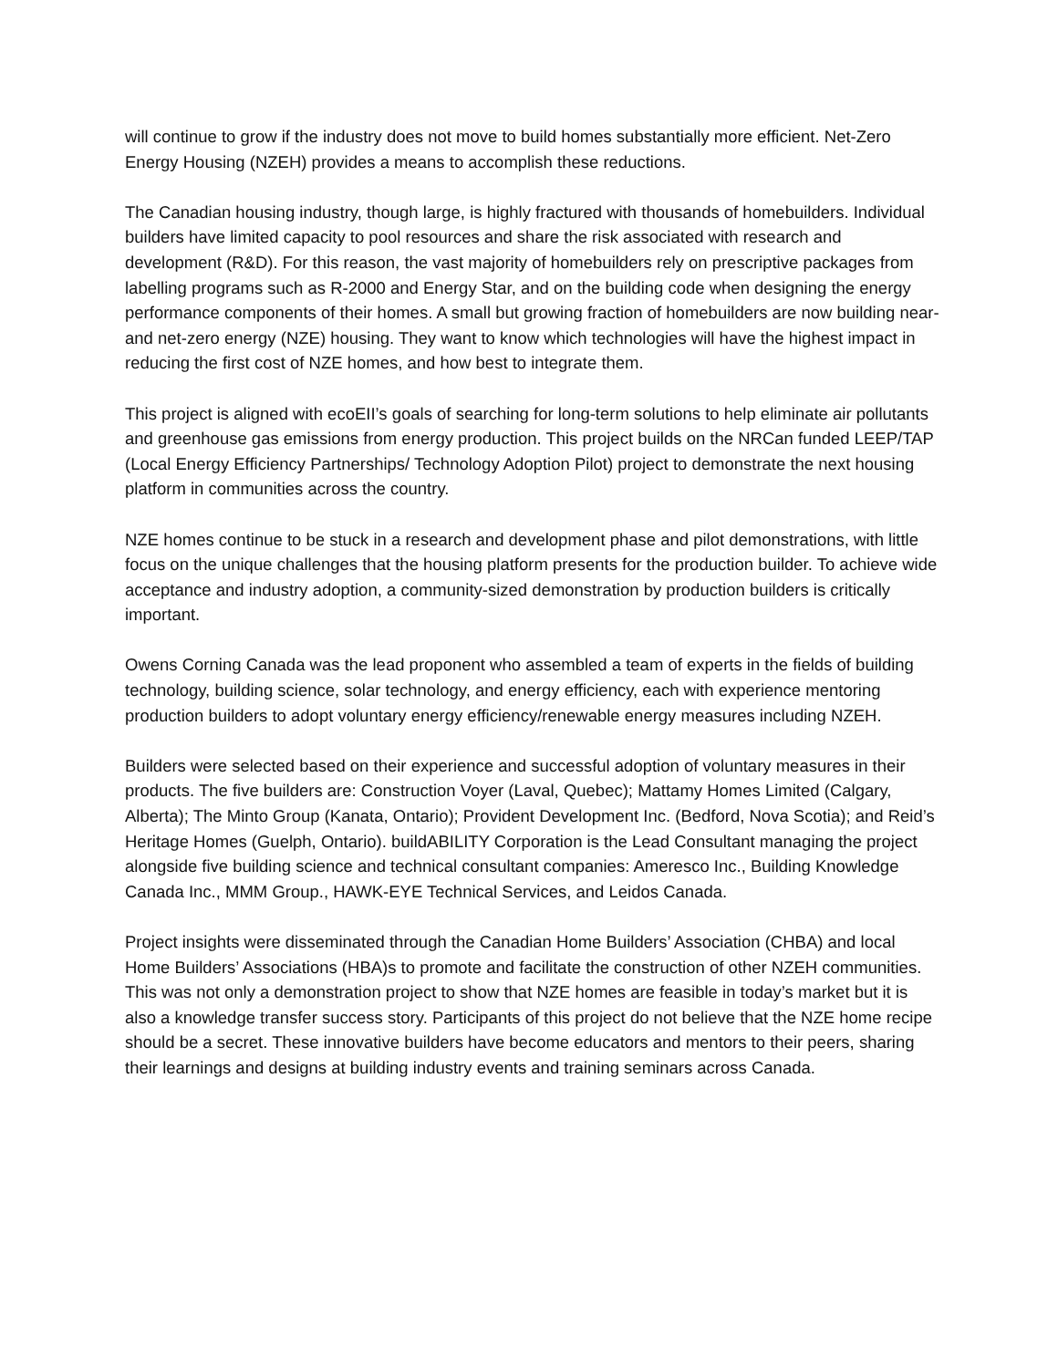will continue to grow if the industry does not move to build homes substantially more efficient. Net-Zero Energy Housing (NZEH) provides a means to accomplish these reductions.
The Canadian housing industry, though large, is highly fractured with thousands of homebuilders. Individual builders have limited capacity to pool resources and share the risk associated with research and development (R&D). For this reason, the vast majority of homebuilders rely on prescriptive packages from labelling programs such as R-2000 and Energy Star, and on the building code when designing the energy performance components of their homes. A small but growing fraction of homebuilders are now building near- and net-zero energy (NZE) housing. They want to know which technologies will have the highest impact in reducing the first cost of NZE homes, and how best to integrate them.
This project is aligned with ecoEII’s goals of searching for long-term solutions to help eliminate air pollutants and greenhouse gas emissions from energy production. This project builds on the NRCan funded LEEP/TAP (Local Energy Efficiency Partnerships/ Technology Adoption Pilot) project to demonstrate the next housing platform in communities across the country.
NZE homes continue to be stuck in a research and development phase and pilot demonstrations, with little focus on the unique challenges that the housing platform presents for the production builder. To achieve wide acceptance and industry adoption, a community-sized demonstration by production builders is critically important.
Owens Corning Canada was the lead proponent who assembled a team of experts in the fields of building technology, building science, solar technology, and energy efficiency, each with experience mentoring production builders to adopt voluntary energy efficiency/renewable energy measures including NZEH.
Builders were selected based on their experience and successful adoption of voluntary measures in their products. The five builders are: Construction Voyer (Laval, Quebec); Mattamy Homes Limited (Calgary, Alberta); The Minto Group (Kanata, Ontario); Provident Development Inc. (Bedford, Nova Scotia); and Reid’s Heritage Homes (Guelph, Ontario). buildABILITY Corporation is the Lead Consultant managing the project alongside five building science and technical consultant companies: Ameresco Inc., Building Knowledge Canada Inc., MMM Group., HAWK-EYE Technical Services, and Leidos Canada.
Project insights were disseminated through the Canadian Home Builders’ Association (CHBA) and local Home Builders’ Associations (HBA)s to promote and facilitate the construction of other NZEH communities. This was not only a demonstration project to show that NZE homes are feasible in today’s market but it is also a knowledge transfer success story. Participants of this project do not believe that the NZE home recipe should be a secret. These innovative builders have become educators and mentors to their peers, sharing their learnings and designs at building industry events and training seminars across Canada.